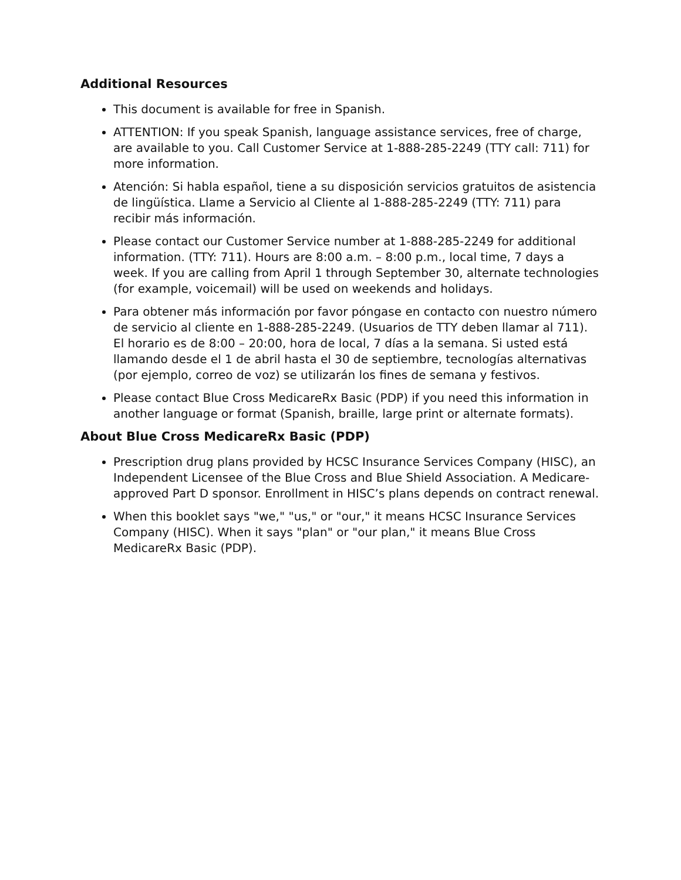Additional Resources
This document is available for free in Spanish.
ATTENTION: If you speak Spanish, language assistance services, free of charge, are available to you. Call Customer Service at 1-888-285-2249 (TTY call: 711) for more information.
Atención: Si habla español, tiene a su disposición servicios gratuitos de asistencia de lingüística. Llame a Servicio al Cliente al 1-888-285-2249 (TTY: 711) para recibir más información.
Please contact our Customer Service number at 1-888-285-2249 for additional information. (TTY: 711). Hours are 8:00 a.m. – 8:00 p.m., local time, 7 days a week. If you are calling from April 1 through September 30, alternate technologies (for example, voicemail) will be used on weekends and holidays.
Para obtener más información por favor póngase en contacto con nuestro número de servicio al cliente en 1-888-285-2249. (Usuarios de TTY deben llamar al 711). El horario es de 8:00 – 20:00, hora de local, 7 días a la semana. Si usted está llamando desde el 1 de abril hasta el 30 de septiembre, tecnologías alternativas (por ejemplo, correo de voz) se utilizarán los fines de semana y festivos.
Please contact Blue Cross MedicareRx Basic (PDP) if you need this information in another language or format (Spanish, braille, large print or alternate formats).
About Blue Cross MedicareRx Basic (PDP)
Prescription drug plans provided by HCSC Insurance Services Company (HISC), an Independent Licensee of the Blue Cross and Blue Shield Association. A Medicare-approved Part D sponsor. Enrollment in HISC’s plans depends on contract renewal.
When this booklet says "we," "us," or "our," it means HCSC Insurance Services Company (HISC). When it says "plan" or "our plan," it means Blue Cross MedicareRx Basic (PDP).